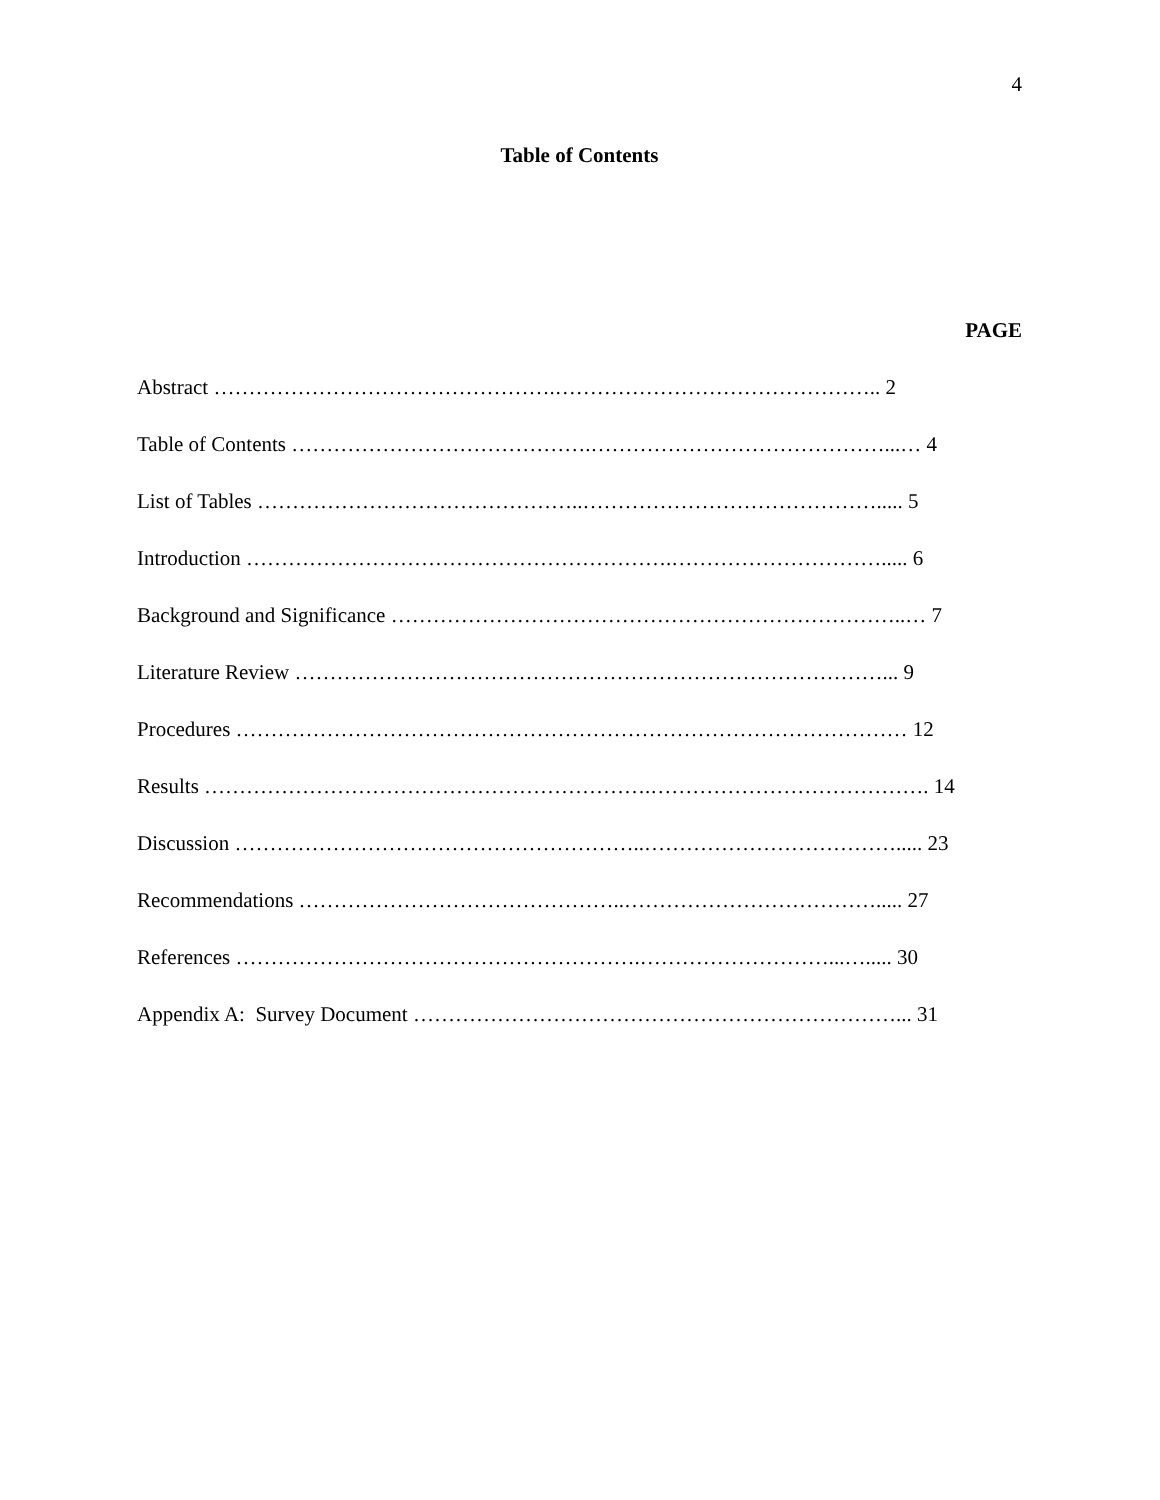4
Table of Contents
PAGE
Abstract ………………………………………….……………………………………….. 2
Table of Contents …………………………………….……………………………………...… 4
List of Tables ………………………………………..……………………………………..... 5
Introduction …………………………………………………….…………………………..... 6
Background and Significance ………………………………………………………………..… 7
Literature Review …………………………………………………………………………... 9
Procedures …………………………………………………………………………………… 12
Results ……………………………………………………….…………………………………. 14
Discussion …………………………………………………..………………………………..... 23
Recommendations ………………………………………..………………………………..... 27
References ………………………………………………….………………………...…..... 30
Appendix A: Survey Document ……………………………………………………………... 31